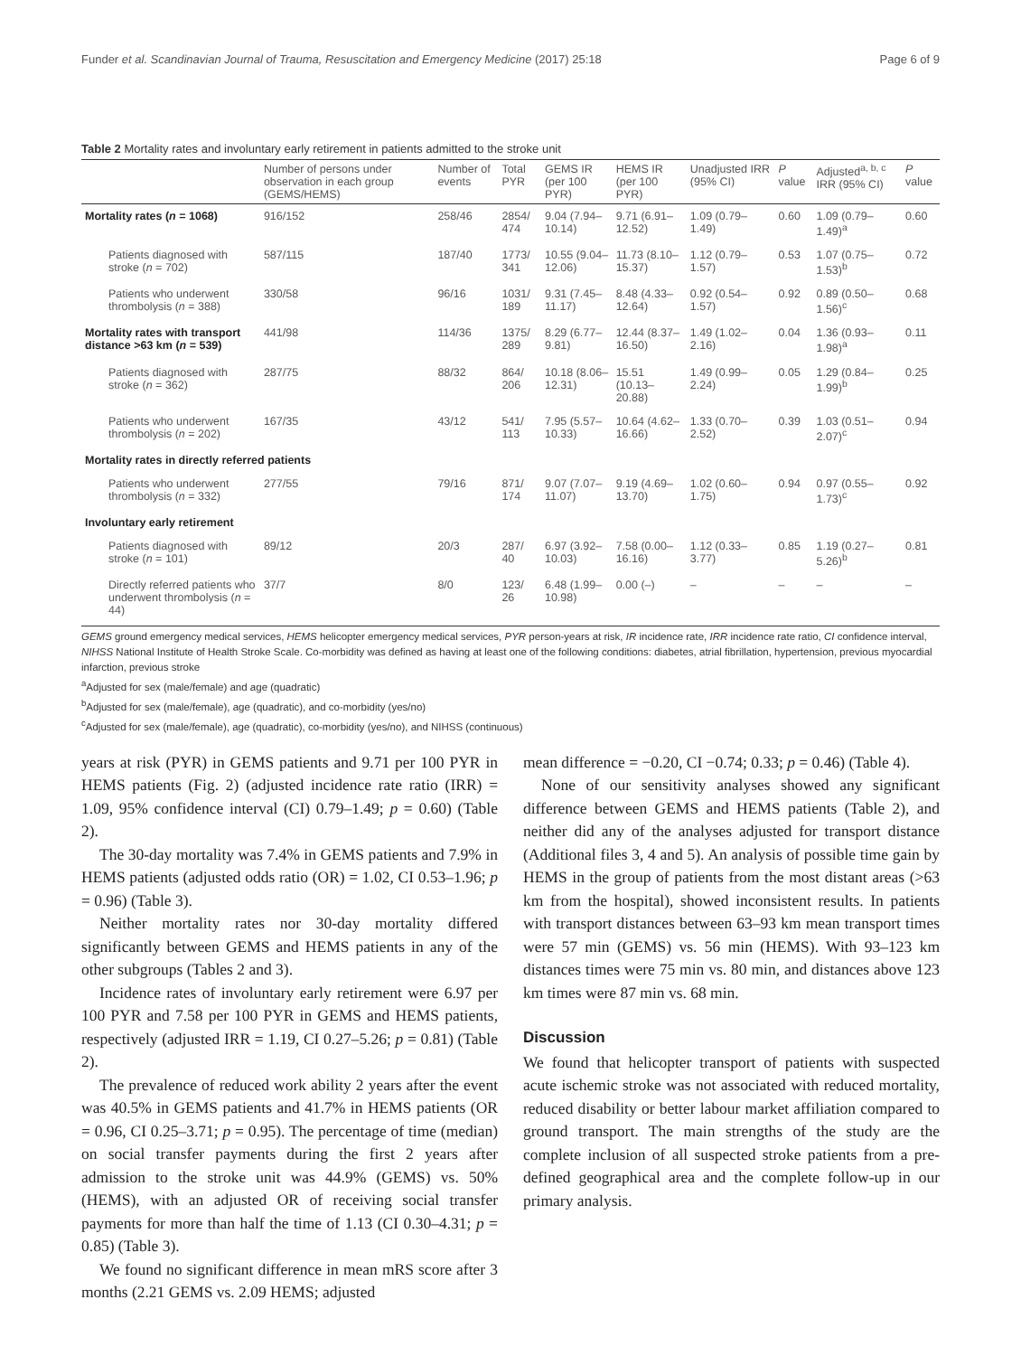Funder et al. Scandinavian Journal of Trauma, Resuscitation and Emergency Medicine (2017) 25:18 Page 6 of 9
Table 2 Mortality rates and involuntary early retirement in patients admitted to the stroke unit
| | Number of persons under observation in each group (GEMS/HEMS) | Number of events | Total PYR | GEMS IR (per 100 PYR) | HEMS IR (per 100 PYR) | Unadjusted IRR (95% CI) | P value | Adjusted<sup>a, b, c</sup> IRR (95% CI) | P value |
| --- | --- | --- | --- | --- | --- | --- | --- | --- | --- |
| Mortality rates ( n = 1068) | 916/152 | 258/46 | 2854/ 474 | 9.04 (7.94–10.14) | 9.71 (6.91–12.52) | 1.09 (0.79–1.49) | 0.60 | 1.09 (0.79–1.49)<sup>a</sup> | 0.60 |
| Patients diagnosed with stroke ( n = 702) | 587/115 | 187/40 | 1773/ 341 | 10.55 (9.04–12.06) | 11.73 (8.10–15.37) | 1.12 (0.79–1.57) | 0.53 | 1.07 (0.75–1.53)<sup>b</sup> | 0.72 |
| Patients who underwent thrombolysis ( n = 388) | 330/58 | 96/16 | 1031/ 189 | 9.31 (7.45–11.17) | 8.48 (4.33–12.64) | 0.92 (0.54–1.57) | 0.92 | 0.89 (0.50–1.56)<sup>c</sup> | 0.68 |
| Mortality rates with transport distance >63 km ( n = 539) | 441/98 | 114/36 | 1375/ 289 | 8.29 (6.77–9.81) | 12.44 (8.37–16.50) | 1.49 (1.02–2.16) | 0.04 | 1.36 (0.93–1.98)<sup>a</sup> | 0.11 |
| Patients diagnosed with stroke ( n = 362) | 287/75 | 88/32 | 864/ 206 | 10.18 (8.06–12.31) | 15.51 (10.13–20.88) | 1.49 (0.99–2.24) | 0.05 | 1.29 (0.84–1.99)<sup>b</sup> | 0.25 |
| Patients who underwent thrombolysis ( n = 202) | 167/35 | 43/12 | 541/ 113 | 7.95 (5.57–10.33) | 10.64 (4.62–16.66) | 1.33 (0.70–2.52) | 0.39 | 1.03 (0.51–2.07)<sup>c</sup> | 0.94 |
| Mortality rates in directly referred patients | | | | | | | | | |
| Patients who underwent thrombolysis ( n = 332) | 277/55 | 79/16 | 871/ 174 | 9.07 (7.07–11.07) | 9.19 (4.69–13.70) | 1.02 (0.60–1.75) | 0.94 | 0.97 (0.55–1.73)<sup>c</sup> | 0.92 |
| Involuntary early retirement | | | | | | | | | |
| Patients diagnosed with stroke ( n = 101) | 89/12 | 20/3 | 287/ 40 | 6.97 (3.92–10.03) | 7.58 (0.00–16.16) | 1.12 (0.33–3.77) | 0.85 | 1.19 (0.27–5.26)<sup>b</sup> | 0.81 |
| Directly referred patients who underwent thrombolysis ( n = 44) | 37/7 | 8/0 | 123/ 26 | 6.48 (1.99–10.98) | 0.00 (–) | – | – | – | – |
GEMS ground emergency medical services, HEMS helicopter emergency medical services, PYR person-years at risk, IR incidence rate, IRR incidence rate ratio, CI confidence interval, NIHSS National Institute of Health Stroke Scale. Co-morbidity was defined as having at least one of the following conditions: diabetes, atrial fibrillation, hypertension, previous myocardial infarction, previous stroke
<sup>a</sup> Adjusted for sex (male/female) and age (quadratic)
<sup>b</sup> Adjusted for sex (male/female), age (quadratic), and co-morbidity (yes/no)
<sup>c</sup> Adjusted for sex (male/female), age (quadratic), co-morbidity (yes/no), and NIHSS (continuous)
years at risk (PYR) in GEMS patients and 9.71 per 100 PYR in HEMS patients (Fig. 2) (adjusted incidence rate ratio (IRR) = 1.09, 95% confidence interval (CI) 0.79–1.49; p = 0.60) (Table 2).
The 30-day mortality was 7.4% in GEMS patients and 7.9% in HEMS patients (adjusted odds ratio (OR) = 1.02, CI 0.53–1.96; p = 0.96) (Table 3).
Neither mortality rates nor 30-day mortality differed significantly between GEMS and HEMS patients in any of the other subgroups (Tables 2 and 3).
Incidence rates of involuntary early retirement were 6.97 per 100 PYR and 7.58 per 100 PYR in GEMS and HEMS patients, respectively (adjusted IRR = 1.19, CI 0.27–5.26; p = 0.81) (Table 2).
The prevalence of reduced work ability 2 years after the event was 40.5% in GEMS patients and 41.7% in HEMS patients (OR = 0.96, CI 0.25–3.71; p = 0.95). The percentage of time (median) on social transfer payments during the first 2 years after admission to the stroke unit was 44.9% (GEMS) vs. 50% (HEMS), with an adjusted OR of receiving social transfer payments for more than half the time of 1.13 (CI 0.30–4.31; p = 0.85) (Table 3).
We found no significant difference in mean mRS score after 3 months (2.21 GEMS vs. 2.09 HEMS; adjusted
mean difference = −0.20, CI −0.74; 0.33; p = 0.46) (Table 4).
None of our sensitivity analyses showed any significant difference between GEMS and HEMS patients (Table 2), and neither did any of the analyses adjusted for transport distance (Additional files 3, 4 and 5). An analysis of possible time gain by HEMS in the group of patients from the most distant areas (>63 km from the hospital), showed inconsistent results. In patients with transport distances between 63–93 km mean transport times were 57 min (GEMS) vs. 56 min (HEMS). With 93–123 km distances times were 75 min vs. 80 min, and distances above 123 km times were 87 min vs. 68 min.
Discussion
We found that helicopter transport of patients with suspected acute ischemic stroke was not associated with reduced mortality, reduced disability or better labour market affiliation compared to ground transport. The main strengths of the study are the complete inclusion of all suspected stroke patients from a pre-defined geographical area and the complete follow-up in our primary analysis.